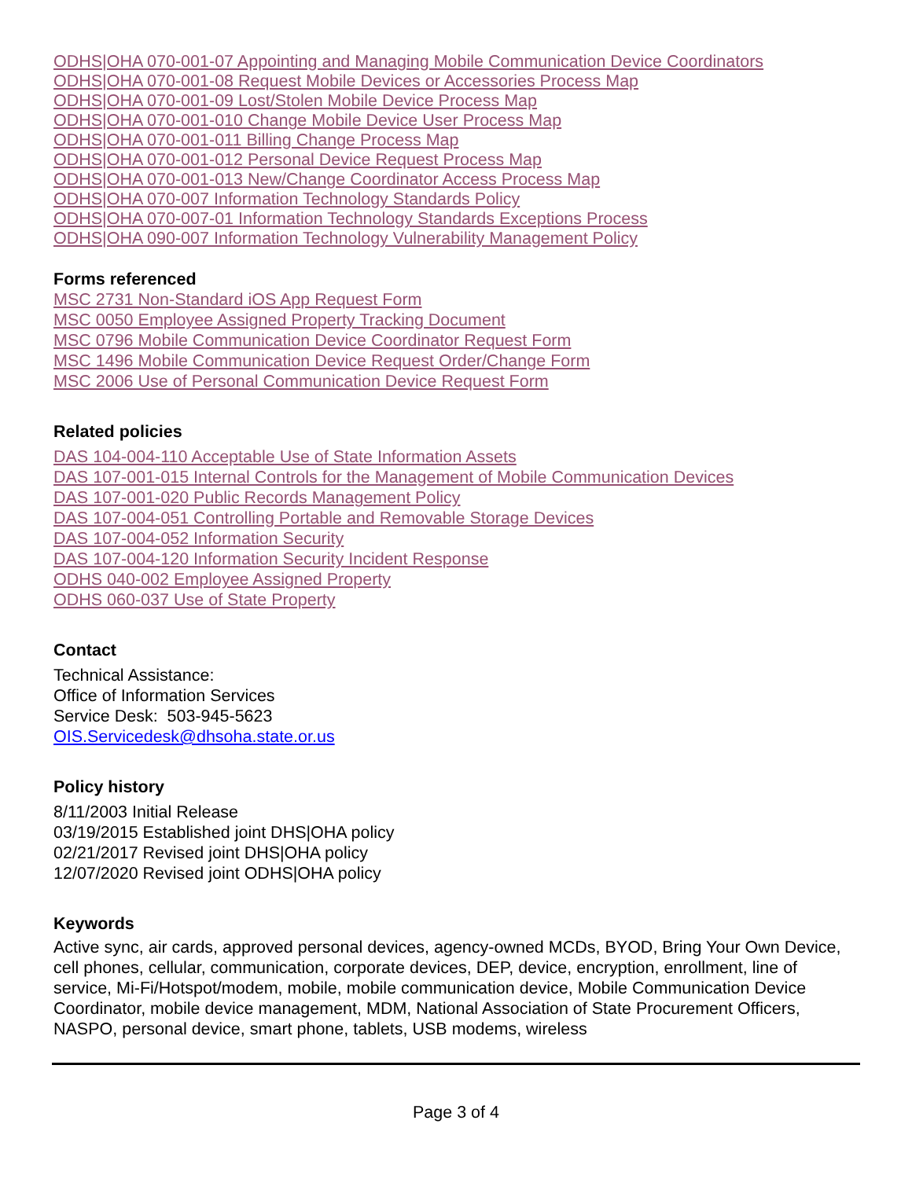ODHS|OHA 070-001-07 Appointing and Managing Mobile Communication Device Coordinators
ODHS|OHA 070-001-08 Request Mobile Devices or Accessories Process Map
ODHS|OHA 070-001-09 Lost/Stolen Mobile Device Process Map
ODHS|OHA 070-001-010 Change Mobile Device User Process Map
ODHS|OHA 070-001-011 Billing Change Process Map
ODHS|OHA 070-001-012 Personal Device Request Process Map
ODHS|OHA 070-001-013 New/Change Coordinator Access Process Map
ODHS|OHA 070-007 Information Technology Standards Policy
ODHS|OHA 070-007-01 Information Technology Standards Exceptions Process
ODHS|OHA 090-007 Information Technology Vulnerability Management Policy
Forms referenced
MSC 2731 Non-Standard iOS App Request Form
MSC 0050 Employee Assigned Property Tracking Document
MSC 0796 Mobile Communication Device Coordinator Request Form
MSC 1496 Mobile Communication Device Request Order/Change Form
MSC 2006 Use of Personal Communication Device Request Form
Related policies
DAS 104-004-110 Acceptable Use of State Information Assets
DAS 107-001-015 Internal Controls for the Management of Mobile Communication Devices
DAS 107-001-020 Public Records Management Policy
DAS 107-004-051 Controlling Portable and Removable Storage Devices
DAS 107-004-052 Information Security
DAS 107-004-120 Information Security Incident Response
ODHS 040-002 Employee Assigned Property
ODHS 060-037 Use of State Property
Contact
Technical Assistance:
Office of Information Services
Service Desk: 503-945-5623
OIS.Servicedesk@dhsoha.state.or.us
Policy history
8/11/2003 Initial Release
03/19/2015 Established joint DHS|OHA policy
02/21/2017 Revised joint DHS|OHA policy
12/07/2020 Revised joint ODHS|OHA policy
Keywords
Active sync, air cards, approved personal devices, agency-owned MCDs, BYOD, Bring Your Own Device, cell phones, cellular, communication, corporate devices, DEP, device, encryption, enrollment, line of service, Mi-Fi/Hotspot/modem, mobile, mobile communication device, Mobile Communication Device Coordinator, mobile device management, MDM, National Association of State Procurement Officers, NASPO, personal device, smart phone, tablets, USB modems, wireless
Page 3 of 4